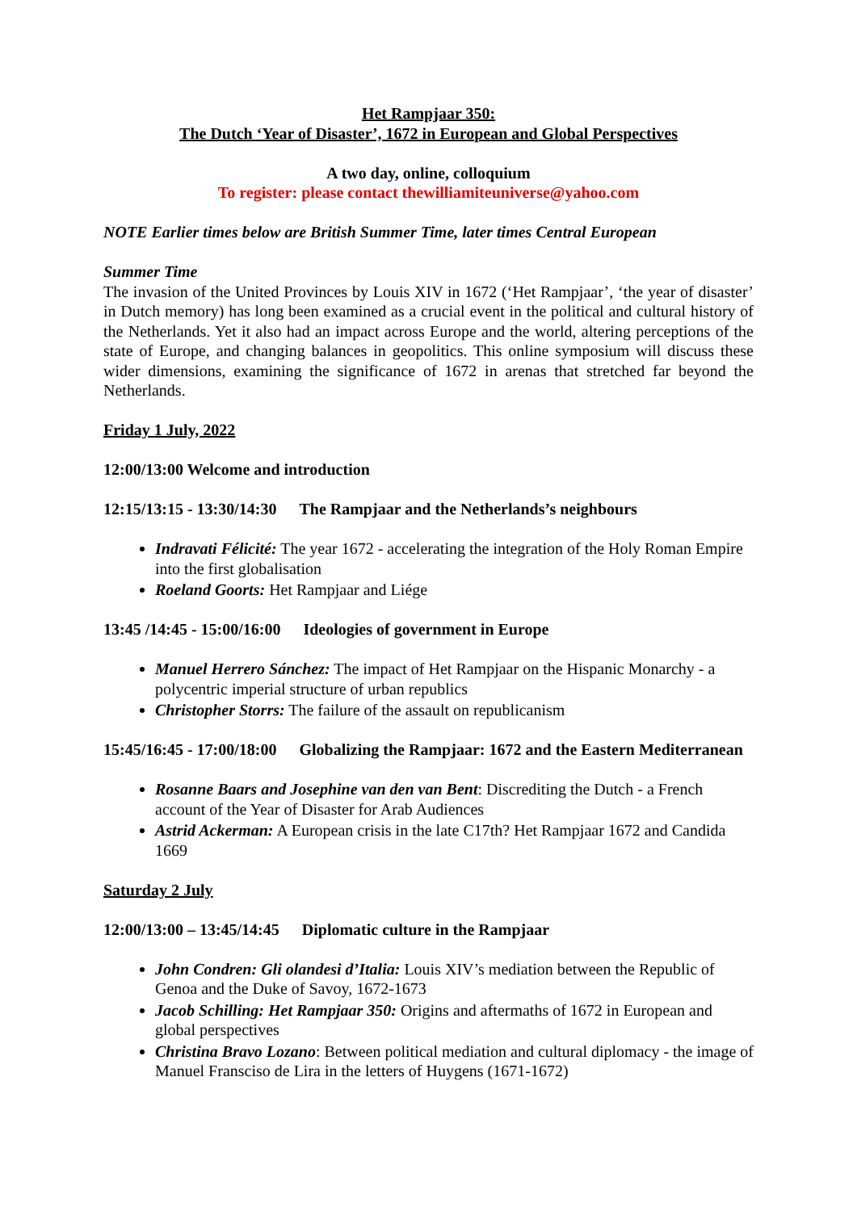Het Rampjaar 350:
The Dutch ‘Year of Disaster’, 1672 in European and Global Perspectives
A two day, online, colloquium
To register: please contact thewilliamiteuniverse@yahoo.com
NOTE Earlier times below are British Summer Time, later times Central European
Summer Time
The invasion of the United Provinces by Louis XIV in 1672 (‘Het Rampjaar’, ‘the year of disaster’ in Dutch memory) has long been examined as a crucial event in the political and cultural history of the Netherlands. Yet it also had an impact across Europe and the world, altering perceptions of the state of Europe, and changing balances in geopolitics. This online symposium will discuss these wider dimensions, examining the significance of 1672 in arenas that stretched far beyond the Netherlands.
Friday 1 July, 2022
12:00/13:00 Welcome and introduction
12:15/13:15 - 13:30/14:30 The Rampjaar and the Netherlands’s neighbours
Indravati Félicité: The year 1672 - accelerating the integration of the Holy Roman Empire into the first globalisation
Roeland Goorts: Het Rampjaar and Liége
13:45 /14:45 - 15:00/16:00 Ideologies of government in Europe
Manuel Herrero Sánchez: The impact of Het Rampjaar on the Hispanic Monarchy - a polycentric imperial structure of urban republics
Christopher Storrs: The failure of the assault on republicanism
15:45/16:45 - 17:00/18:00 Globalizing the Rampjaar: 1672 and the Eastern Mediterranean
Rosanne Baars and Josephine van den van Bent: Discrediting the Dutch - a French account of the Year of Disaster for Arab Audiences
Astrid Ackerman: A European crisis in the late C17th? Het Rampjaar 1672 and Candida 1669
Saturday 2 July
12:00/13:00 – 13:45/14:45 Diplomatic culture in the Rampjaar
John Condren: Gli olandesi d’Italia: Louis XIV’s mediation between the Republic of Genoa and the Duke of Savoy, 1672-1673
Jacob Schilling: Het Rampjaar 350: Origins and aftermaths of 1672 in European and global perspectives
Christina Bravo Lozano: Between political mediation and cultural diplomacy - the image of Manuel Fransciso de Lira in the letters of Huygens (1671-1672)